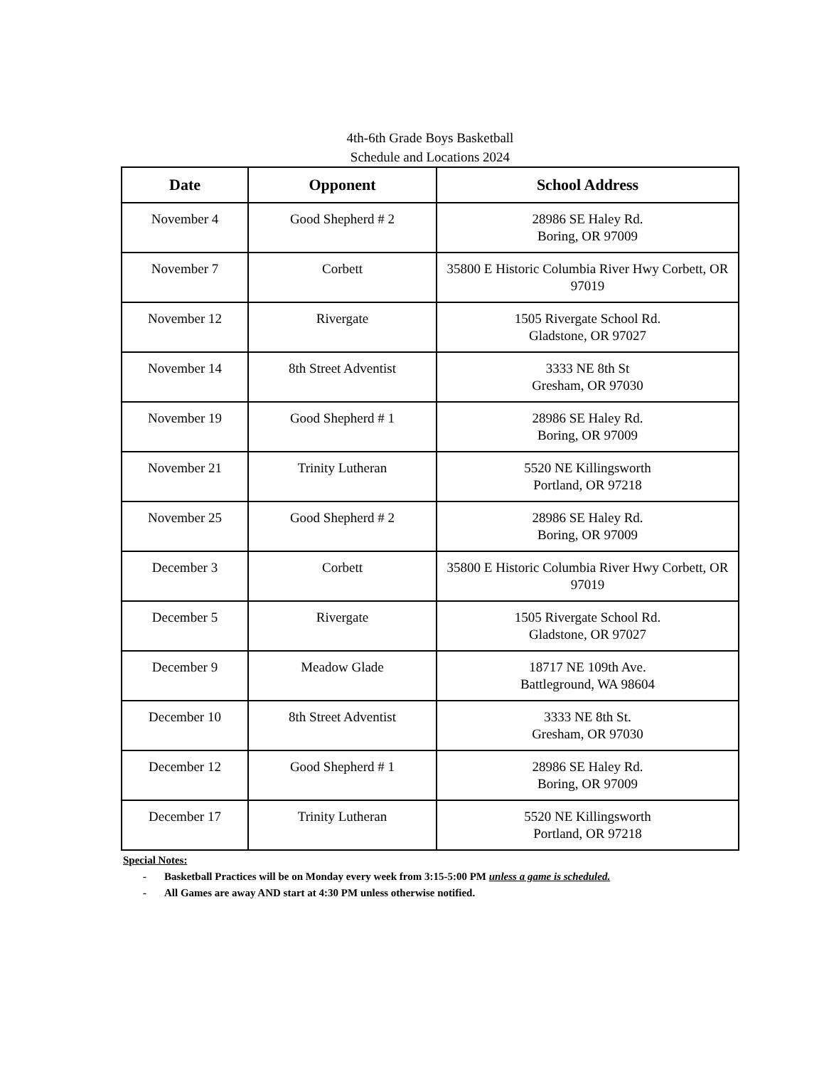4th-6th Grade Boys Basketball
Schedule and Locations 2024
| Date | Opponent | School Address |
| --- | --- | --- |
| November 4 | Good Shepherd # 2 | 28986 SE Haley Rd. Boring, OR 97009 |
| November 7 | Corbett | 35800 E Historic Columbia River Hwy Corbett, OR 97019 |
| November 12 | Rivergate | 1505 Rivergate School Rd. Gladstone, OR 97027 |
| November 14 | 8th Street Adventist | 3333 NE 8th St Gresham, OR 97030 |
| November 19 | Good Shepherd # 1 | 28986 SE Haley Rd. Boring, OR 97009 |
| November 21 | Trinity Lutheran | 5520 NE Killingsworth Portland, OR 97218 |
| November 25 | Good Shepherd # 2 | 28986 SE Haley Rd. Boring, OR 97009 |
| December 3 | Corbett | 35800 E Historic Columbia River Hwy Corbett, OR 97019 |
| December 5 | Rivergate | 1505 Rivergate School Rd. Gladstone, OR 97027 |
| December 9 | Meadow Glade | 18717 NE 109th Ave. Battleground, WA 98604 |
| December 10 | 8th Street Adventist | 3333 NE 8th St. Gresham, OR 97030 |
| December 12 | Good Shepherd # 1 | 28986 SE Haley Rd. Boring, OR 97009 |
| December 17 | Trinity Lutheran | 5520 NE Killingsworth Portland, OR 97218 |
Special Notes:
- Basketball Practices will be on Monday every week from 3:15-5:00 PM unless a game is scheduled.
- All Games are away AND start at 4:30 PM unless otherwise notified.